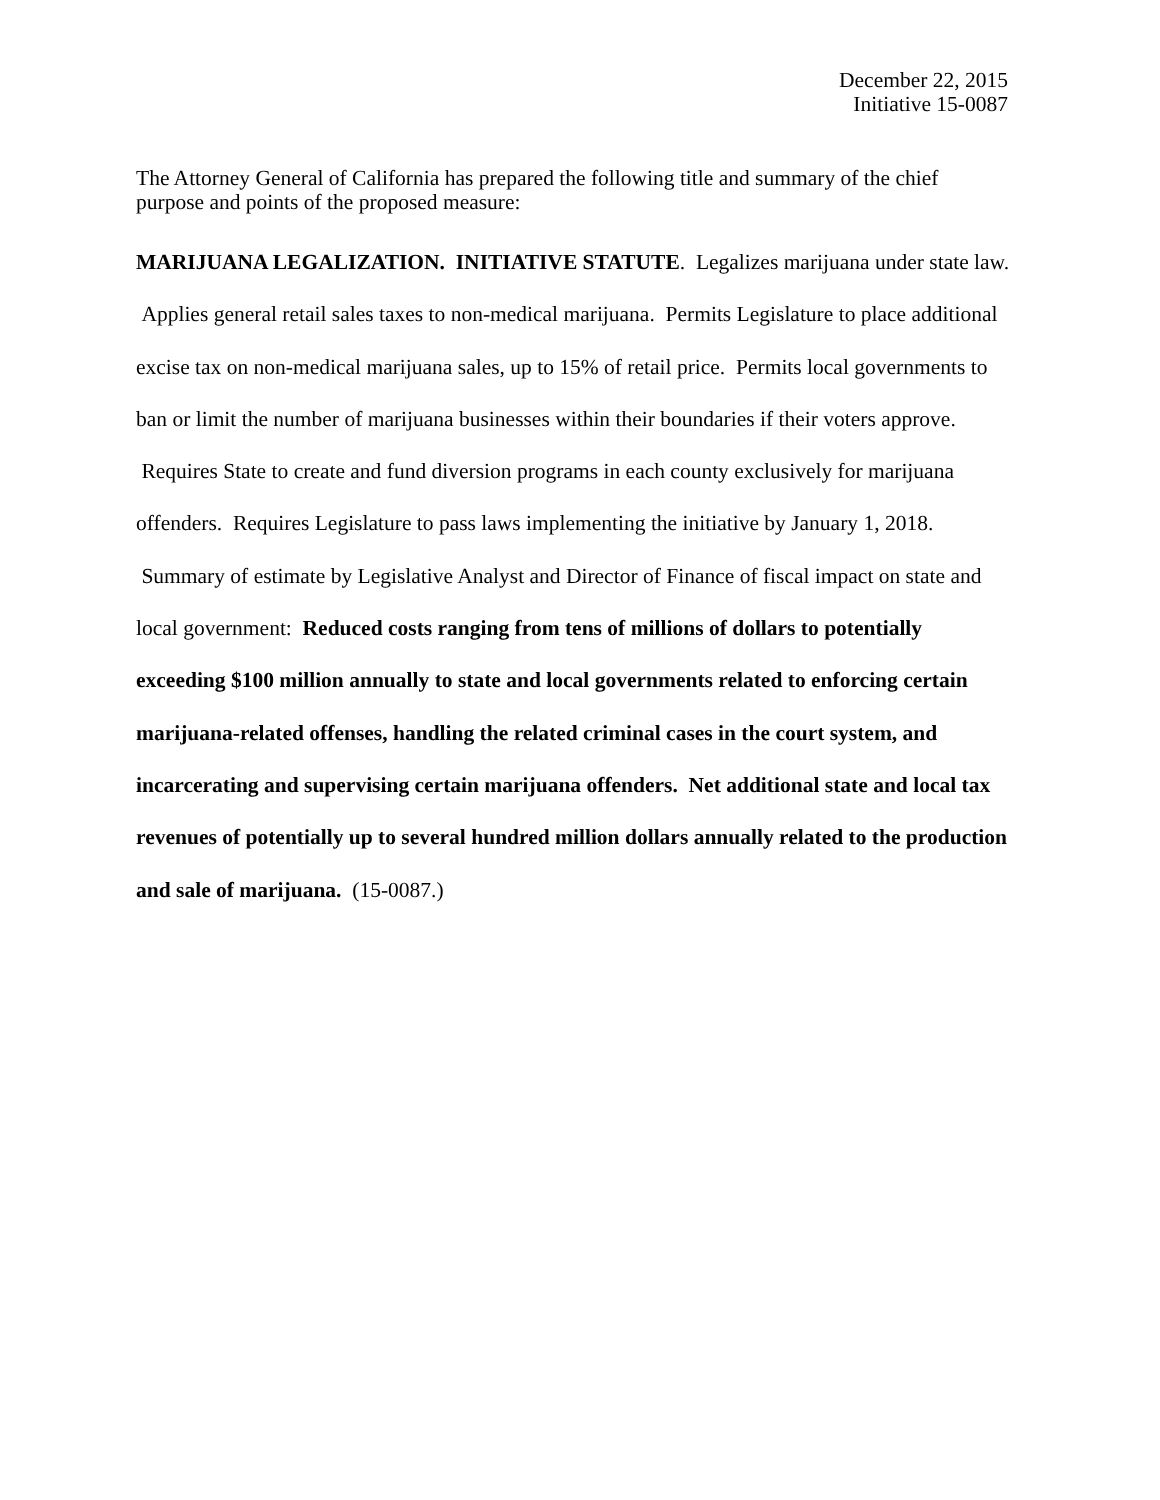December 22, 2015
Initiative 15-0087
The Attorney General of California has prepared the following title and summary of the chief purpose and points of the proposed measure:
MARIJUANA LEGALIZATION. INITIATIVE STATUTE. Legalizes marijuana under state law. Applies general retail sales taxes to non-medical marijuana. Permits Legislature to place additional excise tax on non-medical marijuana sales, up to 15% of retail price. Permits local governments to ban or limit the number of marijuana businesses within their boundaries if their voters approve. Requires State to create and fund diversion programs in each county exclusively for marijuana offenders. Requires Legislature to pass laws implementing the initiative by January 1, 2018. Summary of estimate by Legislative Analyst and Director of Finance of fiscal impact on state and local government: Reduced costs ranging from tens of millions of dollars to potentially exceeding $100 million annually to state and local governments related to enforcing certain marijuana-related offenses, handling the related criminal cases in the court system, and incarcerating and supervising certain marijuana offenders. Net additional state and local tax revenues of potentially up to several hundred million dollars annually related to the production and sale of marijuana. (15-0087.)